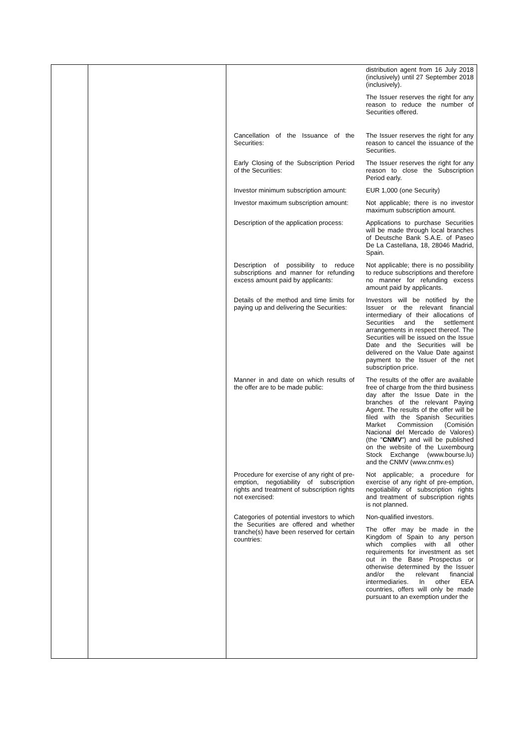| | | / / distribution agent from 16 July 2018 (inclusively) until 27 September 2018 (inclusively). The Issuer reserves the right for any reason to reduce the number of Securities offered. / / Cancellation of the Issuance of the Securities: / The Issuer reserves the right for any reason to cancel the issuance of the Securities. / / Early Closing of the Subscription Period of the Securities: / The Issuer reserves the right for any reason to close the Subscription Period early. / / Investor minimum subscription amount: / EUR 1,000 (one Security) / / Investor maximum subscription amount: / Not applicable; there is no investor maximum subscription amount. / / Description of the application process: / Applications to purchase Securities will be made through local branches of Deutsche Bank S.A.E. of Paseo De La Castellana, 18, 28046 Madrid, Spain. / / Description of possibility to reduce subscriptions and manner for refunding excess amount paid by applicants: / Not applicable; there is no possibility to reduce subscriptions and therefore no manner for refunding excess amount paid by applicants. / / Details of the method and time limits for paying up and delivering the Securities: / Investors will be notified by the Issuer or the relevant financial intermediary of their allocations of Securities and the settlement arrangements in respect thereof. The Securities will be issued on the Issue Date and the Securities will be delivered on the Value Date against payment to the Issuer of the net subscription price. / / Manner in and date on which results of the offer are to be made public: / The results of the offer are available free of charge from the third business day after the Issue Date in the branches of the relevant Paying Agent. The results of the offer will be filed with the Spanish Securities Market Commission (Comisión Nacional del Mercado de Valores) (the " CNMV ") and will be published on the website of the Luxembourg Stock Exchange (www.bourse.lu) and the CNMV (www.cnmv.es) / / Procedure for exercise of any right of pre-emption, negotiability of subscription rights and treatment of subscription rights not exercised: / Not applicable; a procedure for exercise of any right of pre-emption, negotiability of subscription rights and treatment of subscription rights is not planned. / / Categories of potential investors to which the Securities are offered and whether tranche(s) have been reserved for certain countries: / Non-qualified investors. The offer may be made in the Kingdom of Spain to any person which complies with all other requirements for investment as set out in the Base Prospectus or otherwise determined by the Issuer and/or the relevant financial intermediaries. In other EEA countries, offers will only be made pursuant to an exemption under the / |